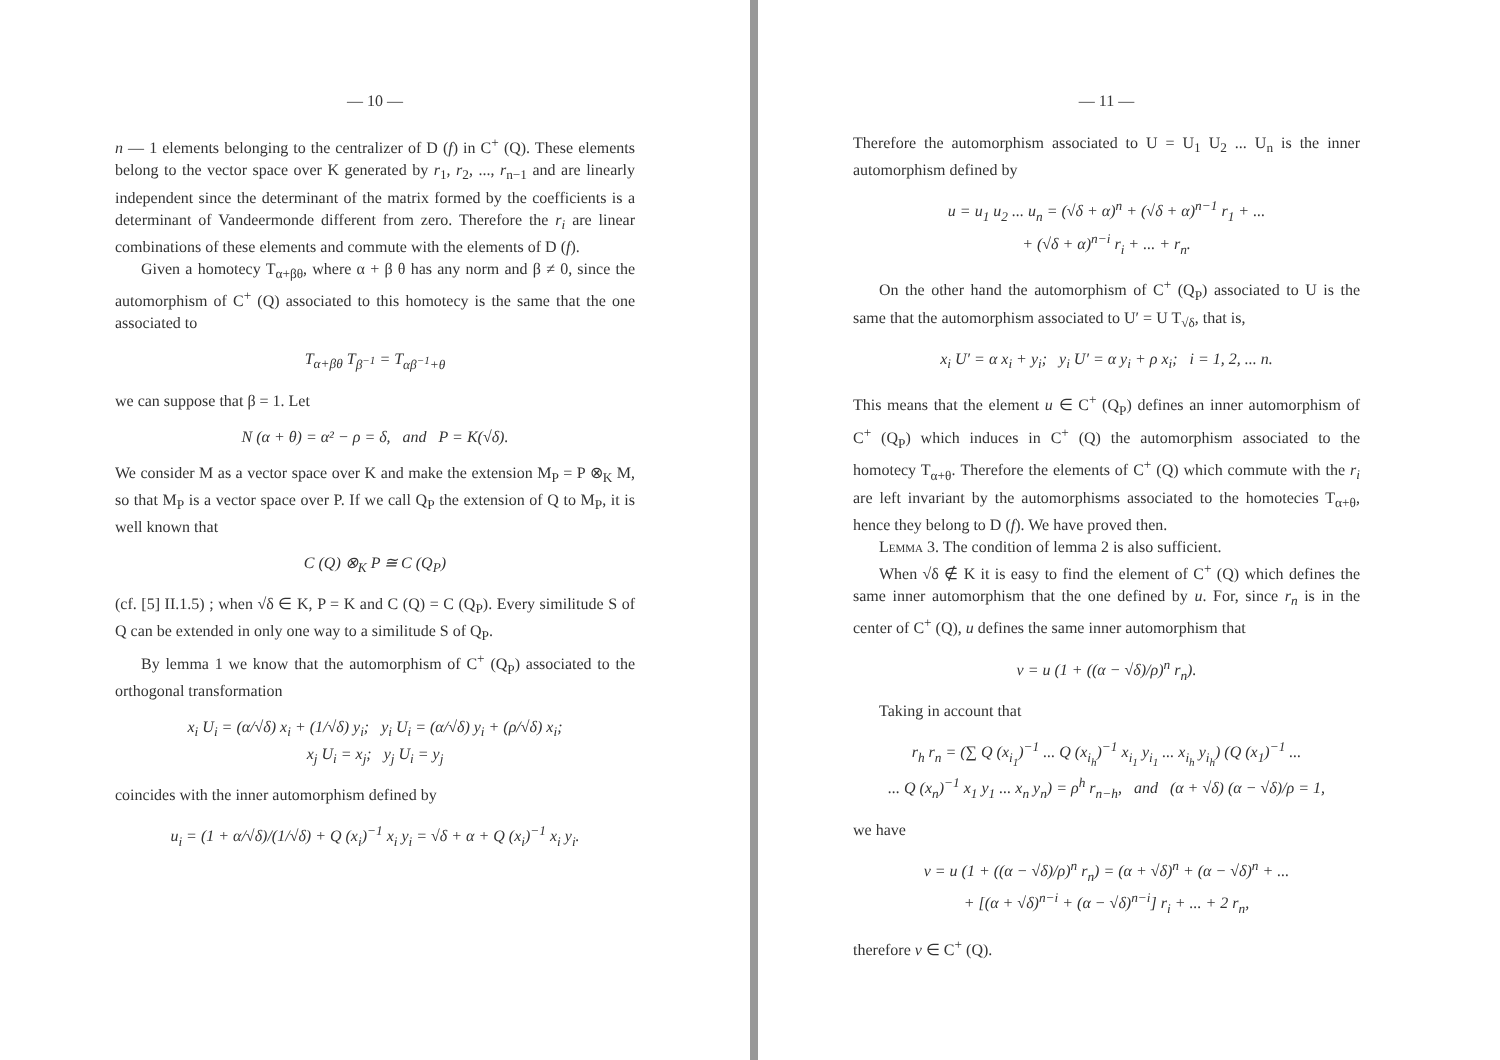— 10 —
n — 1 elements belonging to the centralizer of D (f) in C<sup>+</sup> (Q). These elements belong to the vector space over K generated by r<sub>1</sub>, r<sub>2</sub>, ..., r<sub>n−1</sub> and are linearly independent since the determinant of the matrix formed by the coefficients is a determinant of Vandeermonde different from zero. Therefore the r<sub>i</sub> are linear combinations of these elements and commute with the elements of D (f).
Given a homotecy T<sub>α+βθ</sub>, where α + β θ has any norm and β ≠ 0, since the automorphism of C<sup>+</sup> (Q) associated to this homotecy is the same that the one associated to
T<sub>α+βθ</sub> T<sub>β<sup>−1</sup></sub> = T<sub>αβ<sup>−1</sup>+θ</sub>
we can suppose that β = 1. Let
N (α + θ) = α² − ρ = δ, and P = K(√δ).
We consider M as a vector space over K and make the extension M<sub>P</sub> = P ⊗<sub>K</sub> M, so that M<sub>P</sub> is a vector space over P. If we call Q<sub>P</sub> the extension of Q to M<sub>P</sub>, it is well known that
C (Q) ⊗<sub>K</sub> P ≅ C (Q<sub>P</sub>)
(cf. [5] II.1.5) ; when √δ ∈ K, P = K and C (Q) = C (Q<sub>P</sub>). Every similitude S of Q can be extended in only one way to a similitude S of Q<sub>P</sub>.
By lemma 1 we know that the automorphism of C<sup>+</sup> (Q<sub>P</sub>) associated to the orthogonal transformation
x<sub>i</sub> U<sub>i</sub> = (α/√δ) x<sub>i</sub> + (1/√δ) y<sub>i</sub>; y<sub>i</sub> U<sub>i</sub> = (α/√δ) y<sub>i</sub> + (ρ/√δ) x<sub>i</sub>;
x<sub>j</sub> U<sub>i</sub> = x<sub>j</sub>; y<sub>j</sub> U<sub>i</sub> = y<sub>j</sub>
coincides with the inner automorphism defined by
u<sub>i</sub> = (1 + α/√δ)/(1/√δ) + Q (x<sub>i</sub>)<sup>−1</sup> x<sub>i</sub> y<sub>i</sub> = √δ + α + Q (x<sub>i</sub>)<sup>−1</sup> x<sub>i</sub> y<sub>i</sub>.
— 11 —
Therefore the automorphism associated to U = U<sub>1</sub> U<sub>2</sub> ... U<sub>n</sub> is the inner automorphism defined by
u = u<sub>1</sub> u<sub>2</sub> ... u<sub>n</sub> = (√δ + α)<sup>n</sup> + (√δ + α)<sup>n−1</sup> r<sub>1</sub> + ...
+ (√δ + α)<sup>n−i</sup> r<sub>i</sub> + ... + r<sub>n</sub>.
On the other hand the automorphism of C<sup>+</sup> (Q<sub>P</sub>) associated to U is the same that the automorphism associated to U′ = U T<sub>√δ</sub>, that is,
x<sub>i</sub> U′ = α x<sub>i</sub> + y<sub>i</sub>; y<sub>i</sub> U′ = α y<sub>i</sub> + ρ x<sub>i</sub>; i = 1, 2, ... n.
This means that the element u ∈ C<sup>+</sup> (Q<sub>P</sub>) defines an inner automorphism of C<sup>+</sup> (Q<sub>P</sub>) which induces in C<sup>+</sup> (Q) the automorphism associated to the homotecy T<sub>α+θ</sub>. Therefore the elements of C<sup>+</sup> (Q) which commute with the r<sub>i</sub> are left invariant by the automorphisms associated to the homotecies T<sub>α+θ</sub>, hence they belong to D (f). We have proved then.
Lemma 3. The condition of lemma 2 is also sufficient.
When √δ ∉ K it is easy to find the element of C<sup>+</sup> (Q) which defines the same inner automorphism that the one defined by u. For, since r<sub>n</sub> is in the center of C<sup>+</sup> (Q), u defines the same inner automorphism that
v = u (1 + ((α − √δ)/ρ)<sup>n</sup> r<sub>n</sub>).
Taking in account that
r<sub>h</sub> r<sub>n</sub> = (∑ Q (x<sub>i<sub>1</sub></sub>)<sup>−1</sup> ... Q (x<sub>i<sub>h</sub></sub>)<sup>−1</sup> x<sub>i<sub>1</sub></sub> y<sub>i<sub>1</sub></sub> ... x<sub>i<sub>h</sub></sub> y<sub>i<sub>h</sub></sub>) (Q (x<sub>1</sub>)<sup>−1</sup> ...
... Q (x<sub>n</sub>)<sup>−1</sup> x<sub>1</sub> y<sub>1</sub> ... x<sub>n</sub> y<sub>n</sub>) = ρ<sup>h</sup> r<sub>n−h</sub>, and (α + √δ) (α − √δ)/ρ = 1,
we have
v = u (1 + ((α − √δ)/ρ)<sup>n</sup> r<sub>n</sub>) = (α + √δ)<sup>n</sup> + (α − √δ)<sup>n</sup> + ...
+ [(α + √δ)<sup>n−i</sup> + (α − √δ)<sup>n−i</sup>] r<sub>i</sub> + ... + 2 r<sub>n</sub>,
therefore v ∈ C<sup>+</sup> (Q).